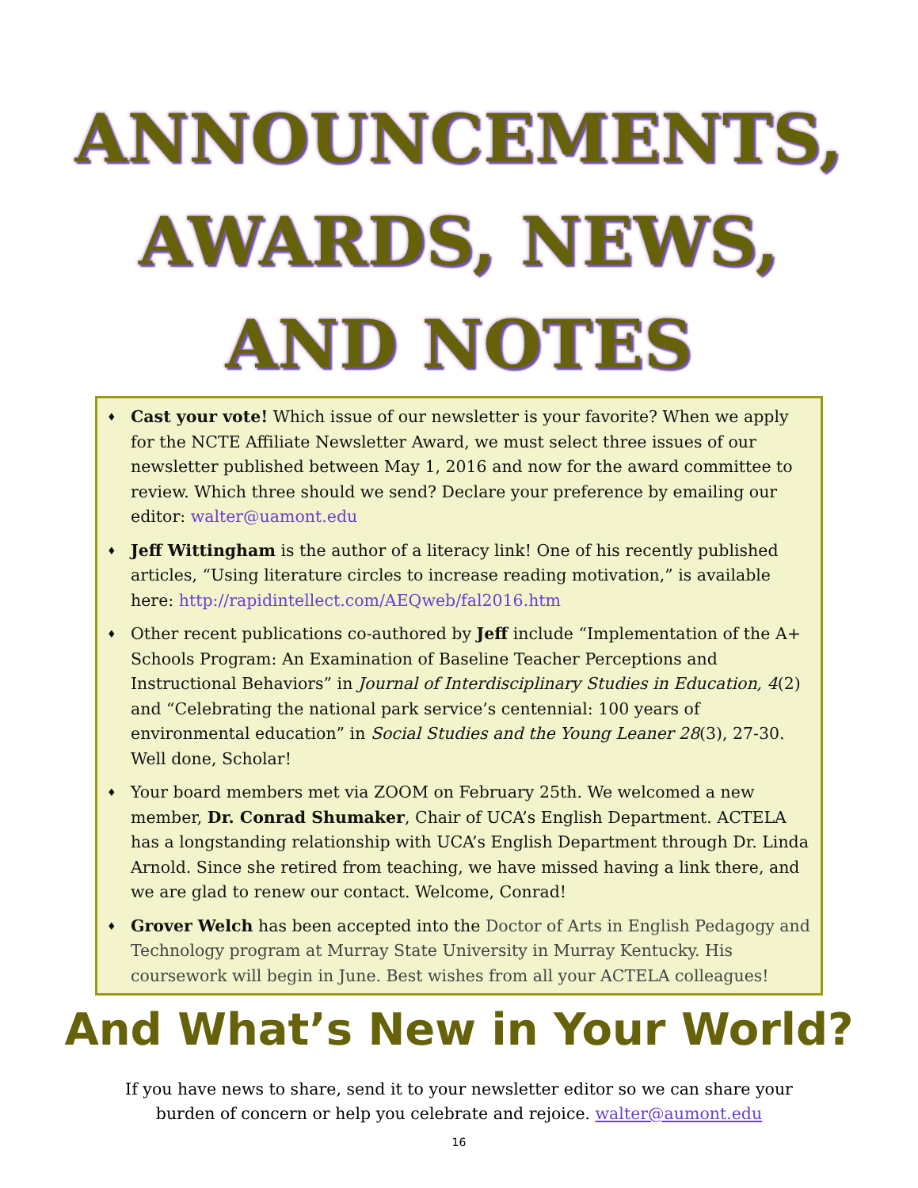ANNOUNCEMENTS,
AWARDS, NEWS,
AND NOTES
♦ Cast your vote! Which issue of our newsletter is your favorite? When we apply for the NCTE Affiliate Newsletter Award, we must select three issues of our newsletter published between May 1, 2016 and now for the award committee to review. Which three should we send? Declare your preference by emailing our editor: walter@uamont.edu
♦ Jeff Wittingham is the author of a literacy link! One of his recently published articles, “Using literature circles to increase reading motivation,” is available here: http://rapidintellect.com/AEQweb/fal2016.htm
♦ Other recent publications co-authored by Jeff include “Implementation of the A+ Schools Program: An Examination of Baseline Teacher Perceptions and Instructional Behaviors” in Journal of Interdisciplinary Studies in Education, 4(2) and “Celebrating the national park service’s centennial: 100 years of environmental education” in Social Studies and the Young Leaner 28(3), 27-30. Well done, Scholar!
♦ Your board members met via ZOOM on February 25th. We welcomed a new member, Dr. Conrad Shumaker, Chair of UCA’s English Department. ACTELA has a longstanding relationship with UCA’s English Department through Dr. Linda Arnold. Since she retired from teaching, we have missed having a link there, and we are glad to renew our contact. Welcome, Conrad!
♦ Grover Welch has been accepted into the Doctor of Arts in English Pedagogy and Technology program at Murray State University in Murray Kentucky. His coursework will begin in June. Best wishes from all your ACTELA colleagues!
And What’s New in Your World?
If you have news to share, send it to your newsletter editor so we can share your
burden of concern or help you celebrate and rejoice. walter@aumont.edu
16